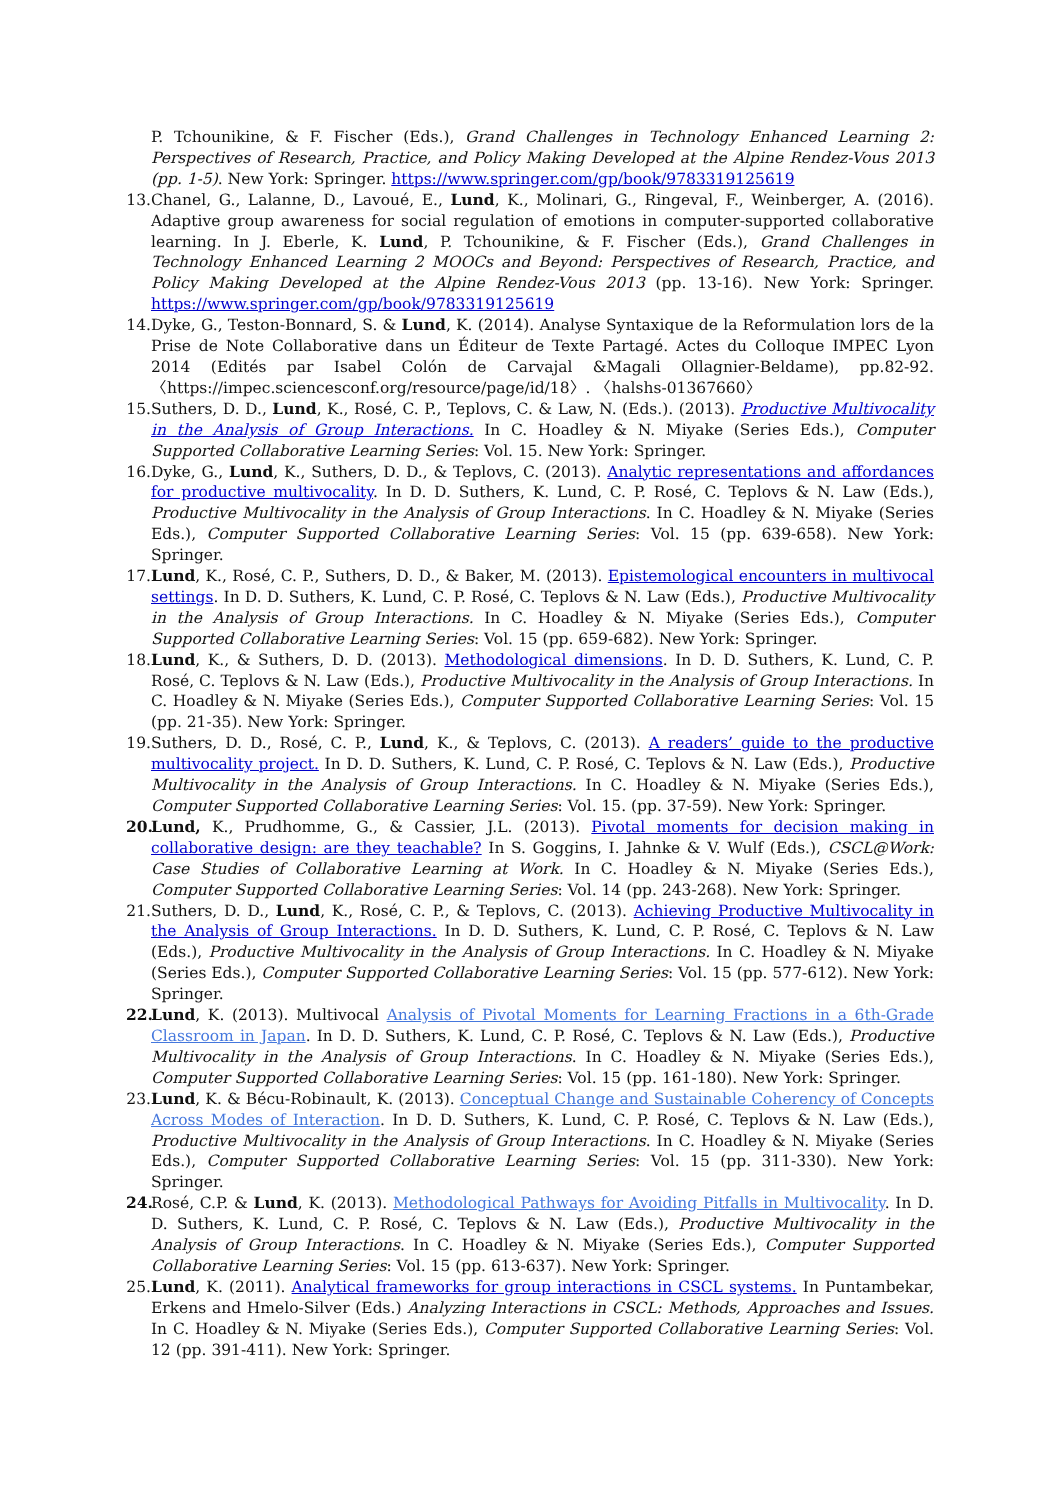P. Tchounikine, & F. Fischer (Eds.), Grand Challenges in Technology Enhanced Learning 2: Perspectives of Research, Practice, and Policy Making Developed at the Alpine Rendez-Vous 2013 (pp. 1-5). New York: Springer. https://www.springer.com/gp/book/9783319125619
13.
Chanel, G., Lalanne, D., Lavoué, E., Lund, K., Molinari, G., Ringeval, F., Weinberger, A. (2016). Adaptive group awareness for social regulation of emotions in computer-supported collaborative learning. In J. Eberle, K. Lund, P. Tchounikine, & F. Fischer (Eds.), Grand Challenges in Technology Enhanced Learning 2 MOOCs and Beyond: Perspectives of Research, Practice, and Policy Making Developed at the Alpine Rendez-Vous 2013 (pp. 13-16). New York: Springer. https://www.springer.com/gp/book/9783319125619
14.
Dyke, G., Teston-Bonnard, S. & Lund, K. (2014). Analyse Syntaxique de la Reformulation lors de la Prise de Note Collaborative dans un Éditeur de Texte Partagé. Actes du Colloque IMPEC Lyon 2014 (Edités par Isabel Colón de Carvajal &Magali Ollagnier-Beldame), pp.82-92. 〈https://impec.sciencesconf.org/resource/page/id/18〉. 〈halshs-01367660〉
15.
Suthers, D. D., Lund, K., Rosé, C. P., Teplovs, C. & Law, N. (Eds.). (2013). Productive Multivocality in the Analysis of Group Interactions. In C. Hoadley & N. Miyake (Series Eds.), Computer Supported Collaborative Learning Series: Vol. 15. New York: Springer.
16.
Dyke, G., Lund, K., Suthers, D. D., & Teplovs, C. (2013). Analytic representations and affordances for productive multivocality. In D. D. Suthers, K. Lund, C. P. Rosé, C. Teplovs & N. Law (Eds.), Productive Multivocality in the Analysis of Group Interactions. In C. Hoadley & N. Miyake (Series Eds.), Computer Supported Collaborative Learning Series: Vol. 15 (pp. 639-658). New York: Springer.
17.
Lund, K., Rosé, C. P., Suthers, D. D., & Baker, M. (2013). Epistemological encounters in multivocal settings. In D. D. Suthers, K. Lund, C. P. Rosé, C. Teplovs & N. Law (Eds.), Productive Multivocality in the Analysis of Group Interactions. In C. Hoadley & N. Miyake (Series Eds.), Computer Supported Collaborative Learning Series: Vol. 15 (pp. 659-682). New York: Springer.
18.
Lund, K., & Suthers, D. D. (2013). Methodological dimensions. In D. D. Suthers, K. Lund, C. P. Rosé, C. Teplovs & N. Law (Eds.), Productive Multivocality in the Analysis of Group Interactions. In C. Hoadley & N. Miyake (Series Eds.), Computer Supported Collaborative Learning Series: Vol. 15 (pp. 21-35). New York: Springer.
19.
Suthers, D. D., Rosé, C. P., Lund, K., & Teplovs, C. (2013). A readers’ guide to the productive multivocality project. In D. D. Suthers, K. Lund, C. P. Rosé, C. Teplovs & N. Law (Eds.), Productive Multivocality in the Analysis of Group Interactions. In C. Hoadley & N. Miyake (Series Eds.), Computer Supported Collaborative Learning Series: Vol. 15. (pp. 37-59). New York: Springer.
20.
Lund, K., Prudhomme, G., & Cassier, J.L. (2013). Pivotal moments for decision making in collaborative design: are they teachable? In S. Goggins, I. Jahnke & V. Wulf (Eds.), CSCL@Work: Case Studies of Collaborative Learning at Work. In C. Hoadley & N. Miyake (Series Eds.), Computer Supported Collaborative Learning Series: Vol. 14 (pp. 243-268). New York: Springer.
21.
Suthers, D. D., Lund, K., Rosé, C. P., & Teplovs, C. (2013). Achieving Productive Multivocality in the Analysis of Group Interactions. In D. D. Suthers, K. Lund, C. P. Rosé, C. Teplovs & N. Law (Eds.), Productive Multivocality in the Analysis of Group Interactions. In C. Hoadley & N. Miyake (Series Eds.), Computer Supported Collaborative Learning Series: Vol. 15 (pp. 577-612). New York: Springer.
22.
Lund, K. (2013). Multivocal Analysis of Pivotal Moments for Learning Fractions in a 6th-Grade Classroom in Japan. In D. D. Suthers, K. Lund, C. P. Rosé, C. Teplovs & N. Law (Eds.), Productive Multivocality in the Analysis of Group Interactions. In C. Hoadley & N. Miyake (Series Eds.), Computer Supported Collaborative Learning Series: Vol. 15 (pp. 161-180). New York: Springer.
23.
Lund, K. & Bécu-Robinault, K. (2013). Conceptual Change and Sustainable Coherency of Concepts Across Modes of Interaction. In D. D. Suthers, K. Lund, C. P. Rosé, C. Teplovs & N. Law (Eds.), Productive Multivocality in the Analysis of Group Interactions. In C. Hoadley & N. Miyake (Series Eds.), Computer Supported Collaborative Learning Series: Vol. 15 (pp. 311-330). New York: Springer.
24.
Rosé, C.P. & Lund, K. (2013). Methodological Pathways for Avoiding Pitfalls in Multivocality. In D. D. Suthers, K. Lund, C. P. Rosé, C. Teplovs & N. Law (Eds.), Productive Multivocality in the Analysis of Group Interactions. In C. Hoadley & N. Miyake (Series Eds.), Computer Supported Collaborative Learning Series: Vol. 15 (pp. 613-637). New York: Springer.
25.
Lund, K. (2011). Analytical frameworks for group interactions in CSCL systems. In Puntambekar, Erkens and Hmelo-Silver (Eds.) Analyzing Interactions in CSCL: Methods, Approaches and Issues. In C. Hoadley & N. Miyake (Series Eds.), Computer Supported Collaborative Learning Series: Vol. 12 (pp. 391-411). New York: Springer.